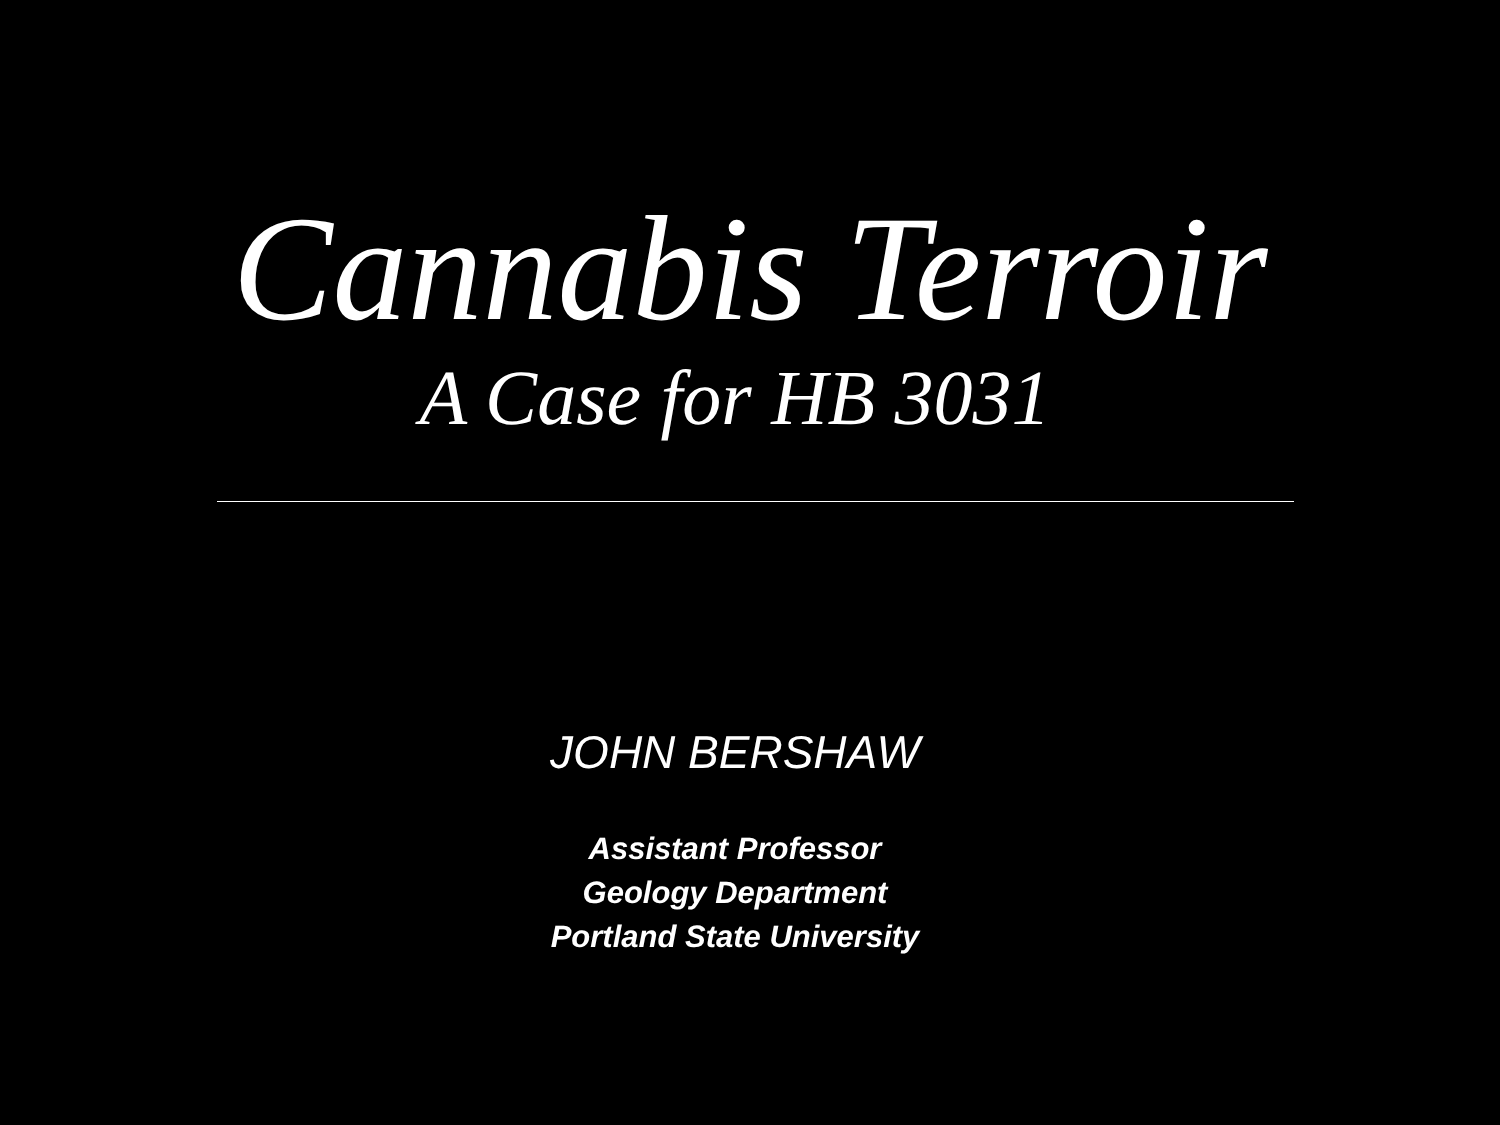Cannabis Terroir
A Case for HB 3031
JOHN BERSHAW
Assistant Professor
Geology Department
Portland State University